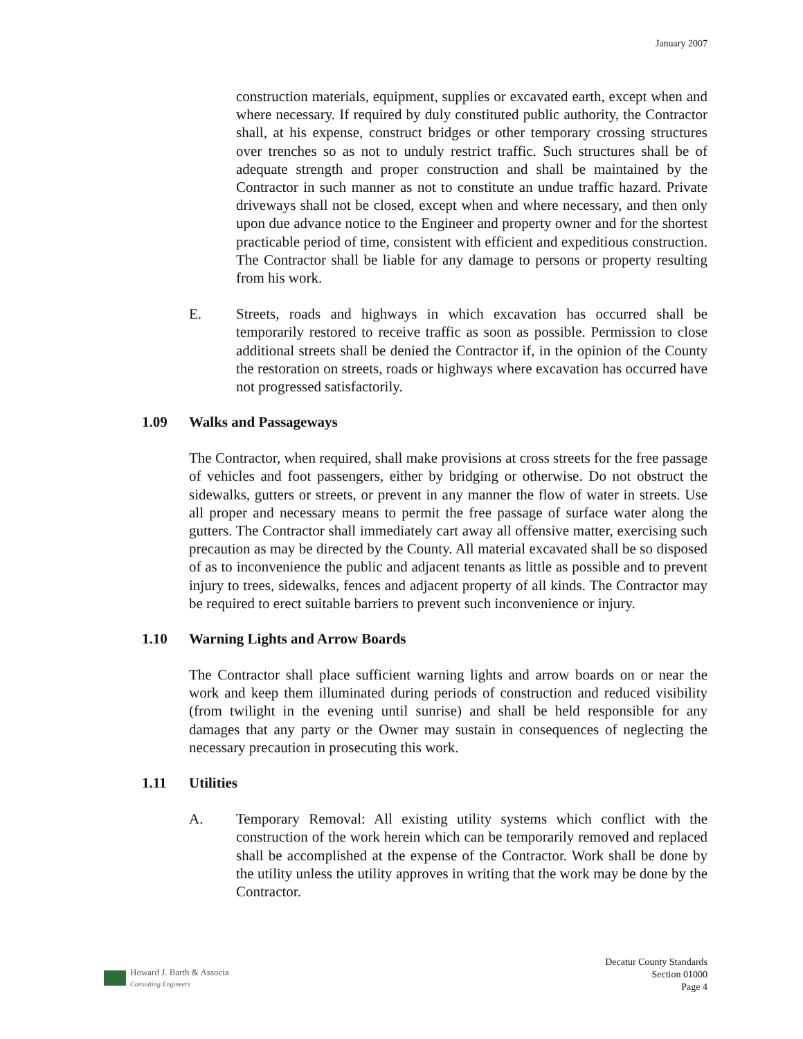January 2007
construction materials, equipment, supplies or excavated earth, except when and where necessary. If required by duly constituted public authority, the Contractor shall, at his expense, construct bridges or other temporary crossing structures over trenches so as not to unduly restrict traffic. Such structures shall be of adequate strength and proper construction and shall be maintained by the Contractor in such manner as not to constitute an undue traffic hazard. Private driveways shall not be closed, except when and where necessary, and then only upon due advance notice to the Engineer and property owner and for the shortest practicable period of time, consistent with efficient and expeditious construction. The Contractor shall be liable for any damage to persons or property resulting from his work.
E. Streets, roads and highways in which excavation has occurred shall be temporarily restored to receive traffic as soon as possible. Permission to close additional streets shall be denied the Contractor if, in the opinion of the County the restoration on streets, roads or highways where excavation has occurred have not progressed satisfactorily.
1.09 Walks and Passageways
The Contractor, when required, shall make provisions at cross streets for the free passage of vehicles and foot passengers, either by bridging or otherwise. Do not obstruct the sidewalks, gutters or streets, or prevent in any manner the flow of water in streets. Use all proper and necessary means to permit the free passage of surface water along the gutters. The Contractor shall immediately cart away all offensive matter, exercising such precaution as may be directed by the County. All material excavated shall be so disposed of as to inconvenience the public and adjacent tenants as little as possible and to prevent injury to trees, sidewalks, fences and adjacent property of all kinds. The Contractor may be required to erect suitable barriers to prevent such inconvenience or injury.
1.10 Warning Lights and Arrow Boards
The Contractor shall place sufficient warning lights and arrow boards on or near the work and keep them illuminated during periods of construction and reduced visibility (from twilight in the evening until sunrise) and shall be held responsible for any damages that any party or the Owner may sustain in consequences of neglecting the necessary precaution in prosecuting this work.
1.11 Utilities
A. Temporary Removal: All existing utility systems which conflict with the construction of the work herein which can be temporarily removed and replaced shall be accomplished at the expense of the Contractor. Work shall be done by the utility unless the utility approves in writing that the work may be done by the Contractor.
Howard J. Barth & Associa
Consulting Engineers
Decatur County Standards
Section 01000
Page 4